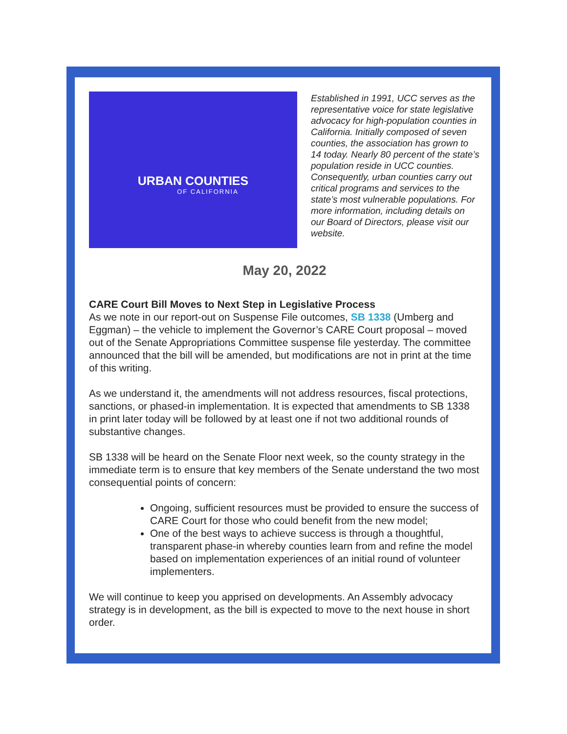URBAN COUNTIES
OF CALIFORNIA
Established in 1991, UCC serves as the representative voice for state legislative advocacy for high-population counties in California. Initially composed of seven counties, the association has grown to 14 today. Nearly 80 percent of the state’s population reside in UCC counties. Consequently, urban counties carry out critical programs and services to the state’s most vulnerable populations. For more information, including details on our Board of Directors, please visit our website.
May 20, 2022
CARE Court Bill Moves to Next Step in Legislative Process
As we note in our report-out on Suspense File outcomes, SB 1338 (Umberg and Eggman) – the vehicle to implement the Governor’s CARE Court proposal – moved out of the Senate Appropriations Committee suspense file yesterday. The committee announced that the bill will be amended, but modifications are not in print at the time of this writing.
As we understand it, the amendments will not address resources, fiscal protections, sanctions, or phased-in implementation. It is expected that amendments to SB 1338 in print later today will be followed by at least one if not two additional rounds of substantive changes.
SB 1338 will be heard on the Senate Floor next week, so the county strategy in the immediate term is to ensure that key members of the Senate understand the two most consequential points of concern:
Ongoing, sufficient resources must be provided to ensure the success of CARE Court for those who could benefit from the new model;
One of the best ways to achieve success is through a thoughtful, transparent phase-in whereby counties learn from and refine the model based on implementation experiences of an initial round of volunteer implementers.
We will continue to keep you apprised on developments. An Assembly advocacy strategy is in development, as the bill is expected to move to the next house in short order.